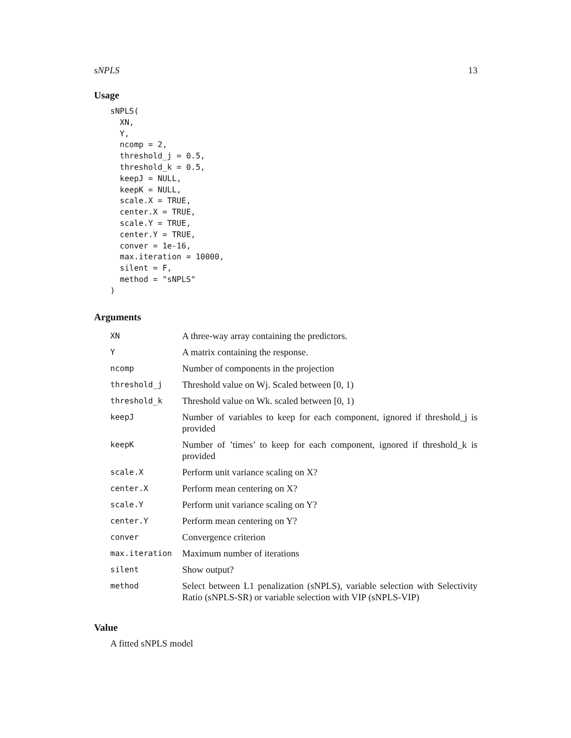sNPLS 13
Usage
sNPLS(
  XN,
  Y,
  ncomp = 2,
  threshold_j = 0.5,
  threshold_k = 0.5,
  keepJ = NULL,
  keepK = NULL,
  scale.X = TRUE,
  center.X = TRUE,
  scale.Y = TRUE,
  center.Y = TRUE,
  conver = 1e-16,
  max.iteration = 10000,
  silent = F,
  method = "sNPLS"
)
Arguments
| XN | A three-way array containing the predictors. |
| Y | A matrix containing the response. |
| ncomp | Number of components in the projection |
| threshold_j | Threshold value on Wj. Scaled between [0, 1) |
| threshold_k | Threshold value on Wk. scaled between [0, 1) |
| keepJ | Number of variables to keep for each component, ignored if threshold_j is provided |
| keepK | Number of ’times’ to keep for each component, ignored if threshold_k is provided |
| scale.X | Perform unit variance scaling on X? |
| center.X | Perform mean centering on X? |
| scale.Y | Perform unit variance scaling on Y? |
| center.Y | Perform mean centering on Y? |
| conver | Convergence criterion |
| max.iteration | Maximum number of iterations |
| silent | Show output? |
| method | Select between L1 penalization (sNPLS), variable selection with Selectivity Ratio (sNPLS-SR) or variable selection with VIP (sNPLS-VIP) |
Value
A fitted sNPLS model